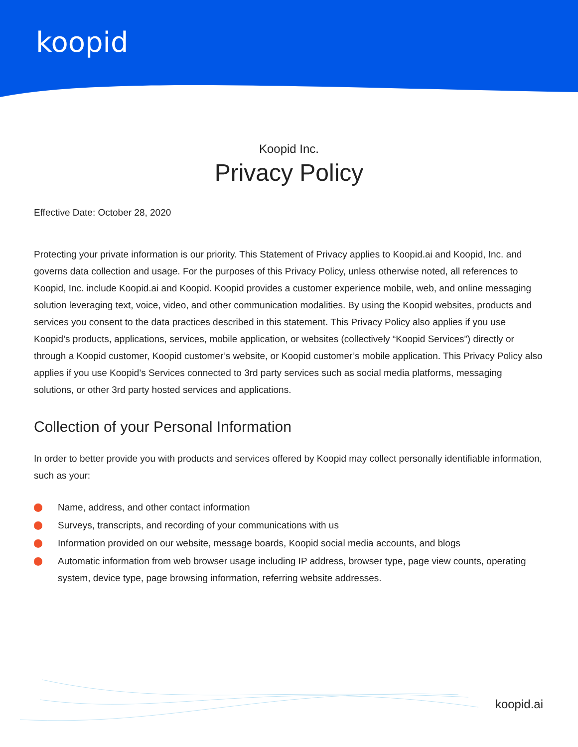koopid
Koopid Inc.
Privacy Policy
Effective Date: October 28, 2020
Protecting your private information is our priority. This Statement of Privacy applies to Koopid.ai and Koopid, Inc. and governs data collection and usage. For the purposes of this Privacy Policy, unless otherwise noted, all references to Koopid, Inc. include Koopid.ai and Koopid. Koopid provides a customer experience mobile, web, and online messaging solution leveraging text, voice, video, and other communication modalities. By using the Koopid websites, products and services you consent to the data practices described in this statement. This Privacy Policy also applies if you use Koopid’s products, applications, services, mobile application, or websites (collectively “Koopid Services”) directly or through a Koopid customer, Koopid customer’s website, or Koopid customer’s mobile application. This Privacy Policy also applies if you use Koopid’s Services connected to 3rd party services such as social media platforms, messaging solutions, or other 3rd party hosted services and applications.
Collection of your Personal Information
In order to better provide you with products and services offered by Koopid may collect personally identifiable information, such as your:
Name, address, and other contact information
Surveys, transcripts, and recording of your communications with us
Information provided on our website, message boards, Koopid social media accounts, and blogs
Automatic information from web browser usage including IP address, browser type, page view counts, operating system, device type, page browsing information, referring website addresses.
koopid.ai